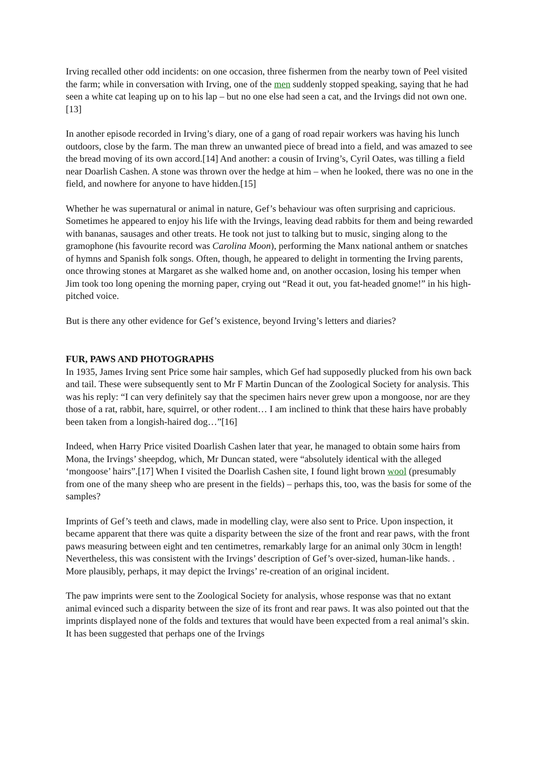Irving recalled other odd incidents: on one occasion, three fishermen from the nearby town of Peel visited the farm; while in conversation with Irving, one of the men suddenly stopped speaking, saying that he had seen a white cat leaping up on to his lap – but no one else had seen a cat, and the Irvings did not own one. [13]
In another episode recorded in Irving’s diary, one of a gang of road repair workers was having his lunch outdoors, close by the farm. The man threw an unwanted piece of bread into a field, and was amazed to see the bread moving of its own accord.[14] And another: a cousin of Irving’s, Cyril Oates, was tilling a field near Doarlish Cashen. A stone was thrown over the hedge at him – when he looked, there was no one in the field, and nowhere for anyone to have hidden.[15]
Whether he was supernatural or animal in nature, Gef’s behaviour was often surprising and capricious. Sometimes he appeared to enjoy his life with the Irvings, leaving dead rabbits for them and being rewarded with bananas, sausages and other treats. He took not just to talking but to music, singing along to the gramophone (his favourite record was Carolina Moon), performing the Manx national anthem or snatches of hymns and Spanish folk songs. Often, though, he appeared to delight in tormenting the Irving parents, once throwing stones at Margaret as she walked home and, on another occasion, losing his temper when Jim took too long opening the morning paper, crying out “Read it out, you fat-headed gnome!” in his high-pitched voice.
But is there any other evidence for Gef’s existence, beyond Irving’s letters and diaries?
FUR, PAWS AND PHOTOGRAPHS
In 1935, James Irving sent Price some hair samples, which Gef had supposedly plucked from his own back and tail. These were subsequently sent to Mr F Martin Duncan of the Zoological Society for analysis. This was his reply: “I can very definitely say that the specimen hairs never grew upon a mongoose, nor are they those of a rat, rabbit, hare, squirrel, or other rodent… I am inclined to think that these hairs have probably been taken from a longish-haired dog…”[16]
Indeed, when Harry Price visited Doarlish Cashen later that year, he managed to obtain some hairs from Mona, the Irvings’ sheepdog, which, Mr Duncan stated, were “absolutely identical with the alleged ‘mongoose’ hairs”.[17] When I visited the Doarlish Cashen site, I found light brown wool (presumably from one of the many sheep who are present in the fields) – perhaps this, too, was the basis for some of the samples?
Imprints of Gef’s teeth and claws, made in modelling clay, were also sent to Price. Upon inspection, it became apparent that there was quite a disparity between the size of the front and rear paws, with the front paws measuring between eight and ten centimetres, remarkably large for an animal only 30cm in length! Nevertheless, this was consistent with the Irvings’ description of Gef’s over-sized, human-like hands. . More plausibly, perhaps, it may depict the Irvings’ re-creation of an original incident.
The paw imprints were sent to the Zoological Society for analysis, whose response was that no extant animal evinced such a disparity between the size of its front and rear paws. It was also pointed out that the imprints displayed none of the folds and textures that would have been expected from a real animal’s skin. It has been suggested that perhaps one of the Irvings